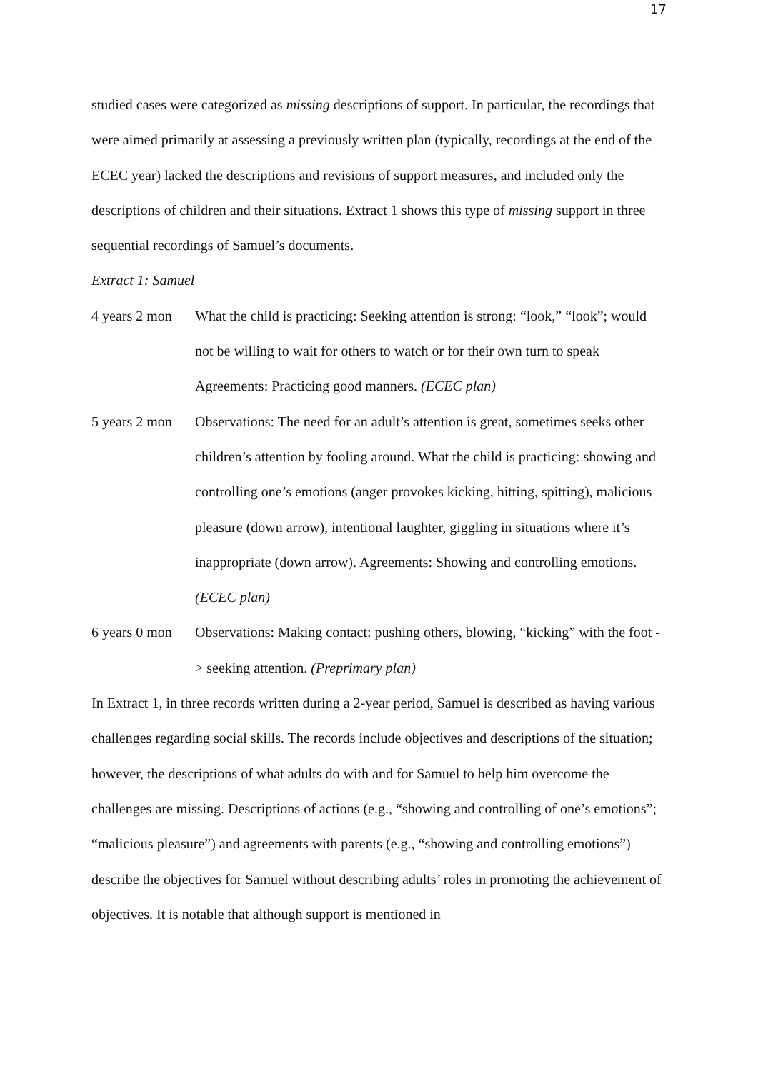17
studied cases were categorized as missing descriptions of support. In particular, the recordings that were aimed primarily at assessing a previously written plan (typically, recordings at the end of the ECEC year) lacked the descriptions and revisions of support measures, and included only the descriptions of children and their situations. Extract 1 shows this type of missing support in three sequential recordings of Samuel’s documents.
Extract 1: Samuel
4 years 2 mon
What the child is practicing: Seeking attention is strong: “look,” “look”; would not be willing to wait for others to watch or for their own turn to speak Agreements: Practicing good manners. (ECEC plan)
5 years 2 mon
Observations: The need for an adult’s attention is great, sometimes seeks other children’s attention by fooling around. What the child is practicing: showing and controlling one’s emotions (anger provokes kicking, hitting, spitting), malicious pleasure (down arrow), intentional laughter, giggling in situations where it’s inappropriate (down arrow). Agreements: Showing and controlling emotions. (ECEC plan)
6 years 0 mon
Observations: Making contact: pushing others, blowing, “kicking” with the foot -> seeking attention. (Preprimary plan)
In Extract 1, in three records written during a 2-year period, Samuel is described as having various challenges regarding social skills. The records include objectives and descriptions of the situation; however, the descriptions of what adults do with and for Samuel to help him overcome the challenges are missing. Descriptions of actions (e.g., “showing and controlling of one’s emotions”; “malicious pleasure”) and agreements with parents (e.g., “showing and controlling emotions”) describe the objectives for Samuel without describing adults’ roles in promoting the achievement of objectives. It is notable that although support is mentioned in